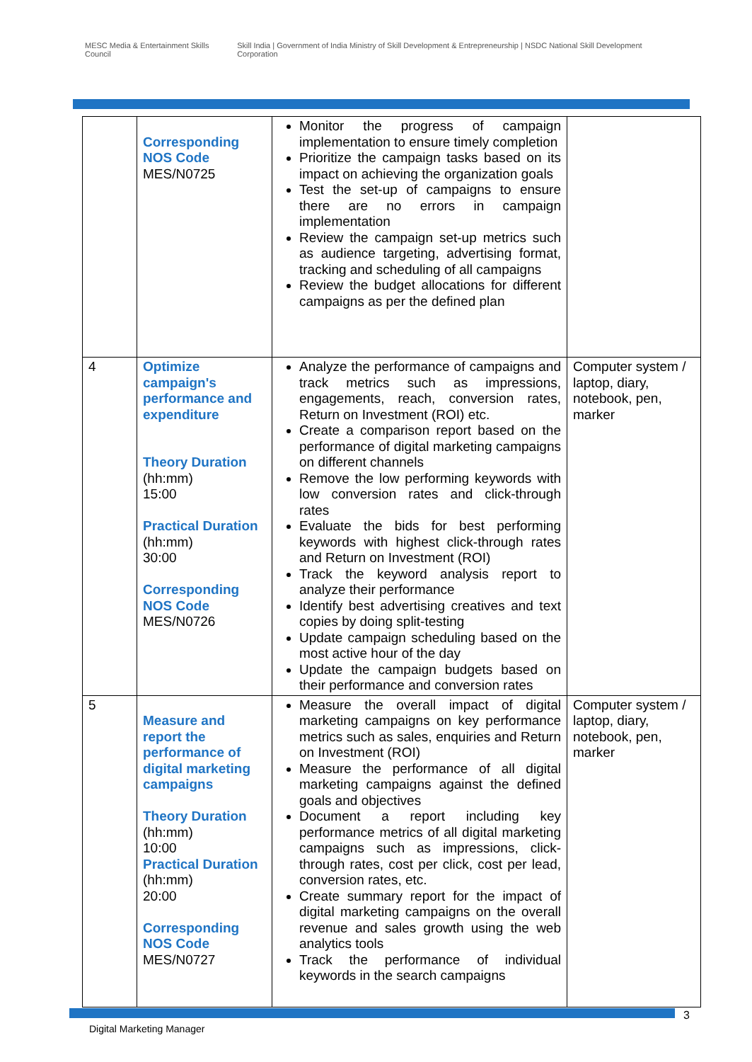MESC Media & Entertainment Skills Council
Skill India | Government of India Ministry of Skill Development & Entrepreneurship | NSDC National Skill Development Corporation
| | Corresponding NOS Code MES/N0725 | Monitor the progress of campaign implementation to ensure timely completion Prioritize the campaign tasks based on its impact on achieving the organization goals Test the set-up of campaigns to ensure there are no errors in campaign implementation Review the campaign set-up metrics such as audience targeting, advertising format, tracking and scheduling of all campaigns Review the budget allocations for different campaigns as per the defined plan | |
| 4 | Optimize campaign's performance and expenditure Theory Duration (hh:mm) 15:00 Practical Duration (hh:mm) 30:00 Corresponding NOS Code MES/N0726 | Analyze the performance of campaigns and track metrics such as impressions, engagements, reach, conversion rates, Return on Investment (ROI) etc. Create a comparison report based on the performance of digital marketing campaigns on different channels Remove the low performing keywords with low conversion rates and click-through rates Evaluate the bids for best performing keywords with highest click-through rates and Return on Investment (ROI) Track the keyword analysis report to analyze their performance Identify best advertising creatives and text copies by doing split-testing Update campaign scheduling based on the most active hour of the day Update the campaign budgets based on their performance and conversion rates | Computer system / laptop, diary, notebook, pen, marker |
| 5 | Measure and report the performance of digital marketing campaigns Theory Duration (hh:mm) 10:00 Practical Duration (hh:mm) 20:00 Corresponding NOS Code MES/N0727 | Measure the overall impact of digital marketing campaigns on key performance metrics such as sales, enquiries and Return on Investment (ROI) Measure the performance of all digital marketing campaigns against the defined goals and objectives Document a report including key performance metrics of all digital marketing campaigns such as impressions, click-through rates, cost per click, cost per lead, conversion rates, etc. Create summary report for the impact of digital marketing campaigns on the overall revenue and sales growth using the web analytics tools Track the performance of individual keywords in the search campaigns | Computer system / laptop, diary, notebook, pen, marker |
3
Digital Marketing Manager